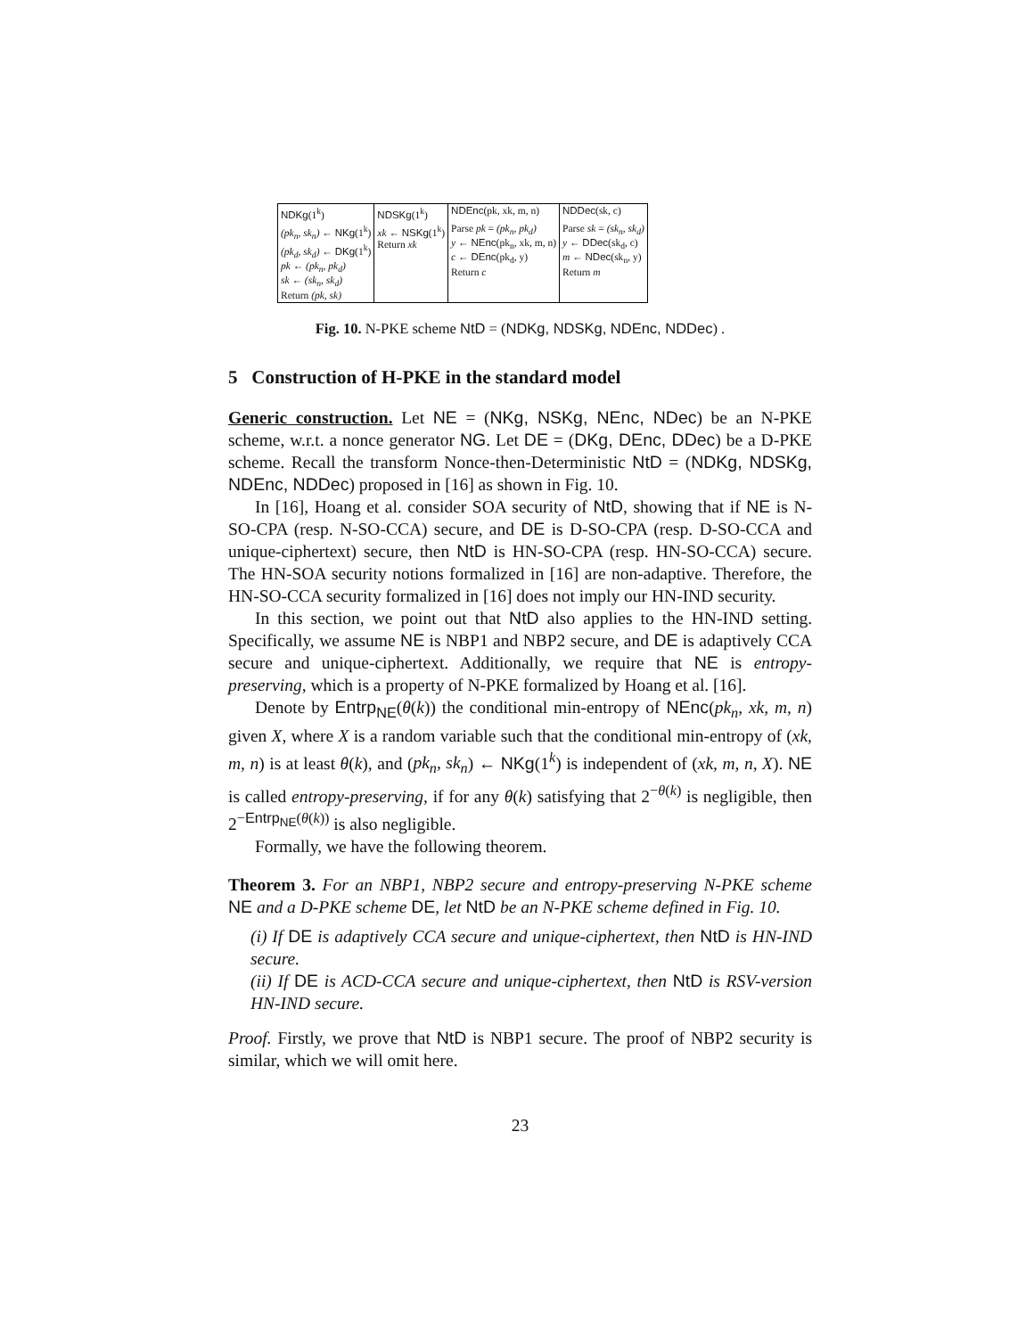| NDKg (1<sup>k</sup>) | NDSKg (1<sup>k</sup>) | NDEnc (pk, xk, m, n) | NDDec (sk, c) |
| (pk<sub>n</sub>, sk<sub>n</sub>) ← NKg (1<sup>k</sup>) (pk<sub>d</sub>, sk<sub>d</sub>) ← DKg (1<sup>k</sup>) pk ← (pk<sub>n</sub>, pk<sub>d</sub>) sk ← (sk<sub>n</sub>, sk<sub>d</sub>) Return (pk, sk) | xk ← NSKg (1<sup>k</sup>) Return xk | Parse pk = (pk<sub>n</sub>, pk<sub>d</sub>) y ← NEnc (pk<sub>n</sub>, xk, m, n) c ← DEnc (pk<sub>d</sub>, y) Return c | Parse sk = (sk<sub>n</sub>, sk<sub>d</sub>) y ← DDec (sk<sub>d</sub>, c) m ← NDec (sk<sub>n</sub>, y) Return m |
Fig. 10. N-PKE scheme NtD = (NDKg, NDSKg, NDEnc, NDDec) .
5 Construction of H-PKE in the standard model
Generic construction. Let NE = (NKg, NSKg, NEnc, NDec) be an N-PKE scheme, w.r.t. a nonce generator NG. Let DE = (DKg, DEnc, DDec) be a D-PKE scheme. Recall the transform Nonce-then-Deterministic NtD = (NDKg, NDSKg, NDEnc, NDDec) proposed in [16] as shown in Fig. 10.
In [16], Hoang et al. consider SOA security of NtD, showing that if NE is N-SO-CPA (resp. N-SO-CCA) secure, and DE is D-SO-CPA (resp. D-SO-CCA and unique-ciphertext) secure, then NtD is HN-SO-CPA (resp. HN-SO-CCA) secure. The HN-SOA security notions formalized in [16] are non-adaptive. Therefore, the HN-SO-CCA security formalized in [16] does not imply our HN-IND security.
In this section, we point out that NtD also applies to the HN-IND setting. Specifically, we assume NE is NBP1 and NBP2 secure, and DE is adaptively CCA secure and unique-ciphertext. Additionally, we require that NE is entropy-preserving, which is a property of N-PKE formalized by Hoang et al. [16].
Denote by Entrp<sub>NE</sub>(θ(k)) the conditional min-entropy of NEnc(pk<sub>n</sub>, xk, m, n) given X, where X is a random variable such that the conditional min-entropy of (xk, m, n) is at least θ(k), and (pk<sub>n</sub>, sk<sub>n</sub>) ← NKg(1<sup>k</sup>) is independent of (xk, m, n, X). NE is called entropy-preserving, if for any θ(k) satisfying that 2<sup>−θ(k)</sup> is negligible, then 2<sup>−Entrp<sub>NE</sub>(θ(k))</sup> is also negligible.
Formally, we have the following theorem.
Theorem 3. For an NBP1, NBP2 secure and entropy-preserving N-PKE scheme NE and a D-PKE scheme DE, let NtD be an N-PKE scheme defined in Fig. 10.
(i) If DE is adaptively CCA secure and unique-ciphertext, then NtD is HN-IND secure.
(ii) If DE is ACD-CCA secure and unique-ciphertext, then NtD is RSV-version HN-IND secure.
Proof. Firstly, we prove that NtD is NBP1 secure. The proof of NBP2 security is similar, which we will omit here.
23